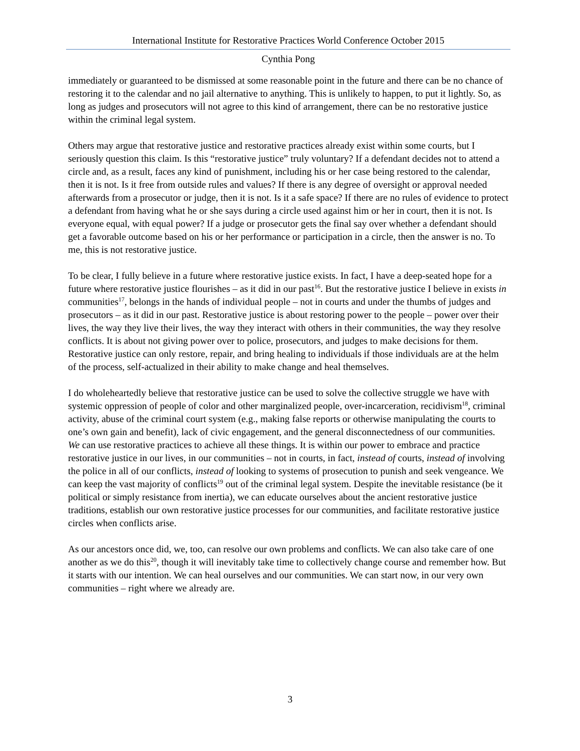International Institute for Restorative Practices World Conference October 2015
Cynthia Pong
immediately or guaranteed to be dismissed at some reasonable point in the future and there can be no chance of restoring it to the calendar and no jail alternative to anything. This is unlikely to happen, to put it lightly. So, as long as judges and prosecutors will not agree to this kind of arrangement, there can be no restorative justice within the criminal legal system.
Others may argue that restorative justice and restorative practices already exist within some courts, but I seriously question this claim. Is this “restorative justice” truly voluntary? If a defendant decides not to attend a circle and, as a result, faces any kind of punishment, including his or her case being restored to the calendar, then it is not. Is it free from outside rules and values? If there is any degree of oversight or approval needed afterwards from a prosecutor or judge, then it is not. Is it a safe space? If there are no rules of evidence to protect a defendant from having what he or she says during a circle used against him or her in court, then it is not. Is everyone equal, with equal power? If a judge or prosecutor gets the final say over whether a defendant should get a favorable outcome based on his or her performance or participation in a circle, then the answer is no. To me, this is not restorative justice.
To be clear, I fully believe in a future where restorative justice exists. In fact, I have a deep-seated hope for a future where restorative justice flourishes – as it did in our past<sup>16</sup>. But the restorative justice I believe in exists in communities<sup>17</sup>, belongs in the hands of individual people – not in courts and under the thumbs of judges and prosecutors – as it did in our past. Restorative justice is about restoring power to the people – power over their lives, the way they live their lives, the way they interact with others in their communities, the way they resolve conflicts. It is about not giving power over to police, prosecutors, and judges to make decisions for them. Restorative justice can only restore, repair, and bring healing to individuals if those individuals are at the helm of the process, self-actualized in their ability to make change and heal themselves.
I do wholeheartedly believe that restorative justice can be used to solve the collective struggle we have with systemic oppression of people of color and other marginalized people, over-incarceration, recidivism<sup>18</sup>, criminal activity, abuse of the criminal court system (e.g., making false reports or otherwise manipulating the courts to one’s own gain and benefit), lack of civic engagement, and the general disconnectedness of our communities. We can use restorative practices to achieve all these things. It is within our power to embrace and practice restorative justice in our lives, in our communities – not in courts, in fact, instead of courts, instead of involving the police in all of our conflicts, instead of looking to systems of prosecution to punish and seek vengeance. We can keep the vast majority of conflicts<sup>19</sup> out of the criminal legal system. Despite the inevitable resistance (be it political or simply resistance from inertia), we can educate ourselves about the ancient restorative justice traditions, establish our own restorative justice processes for our communities, and facilitate restorative justice circles when conflicts arise.
As our ancestors once did, we, too, can resolve our own problems and conflicts. We can also take care of one another as we do this<sup>20</sup>, though it will inevitably take time to collectively change course and remember how. But it starts with our intention. We can heal ourselves and our communities. We can start now, in our very own communities – right where we already are.
3